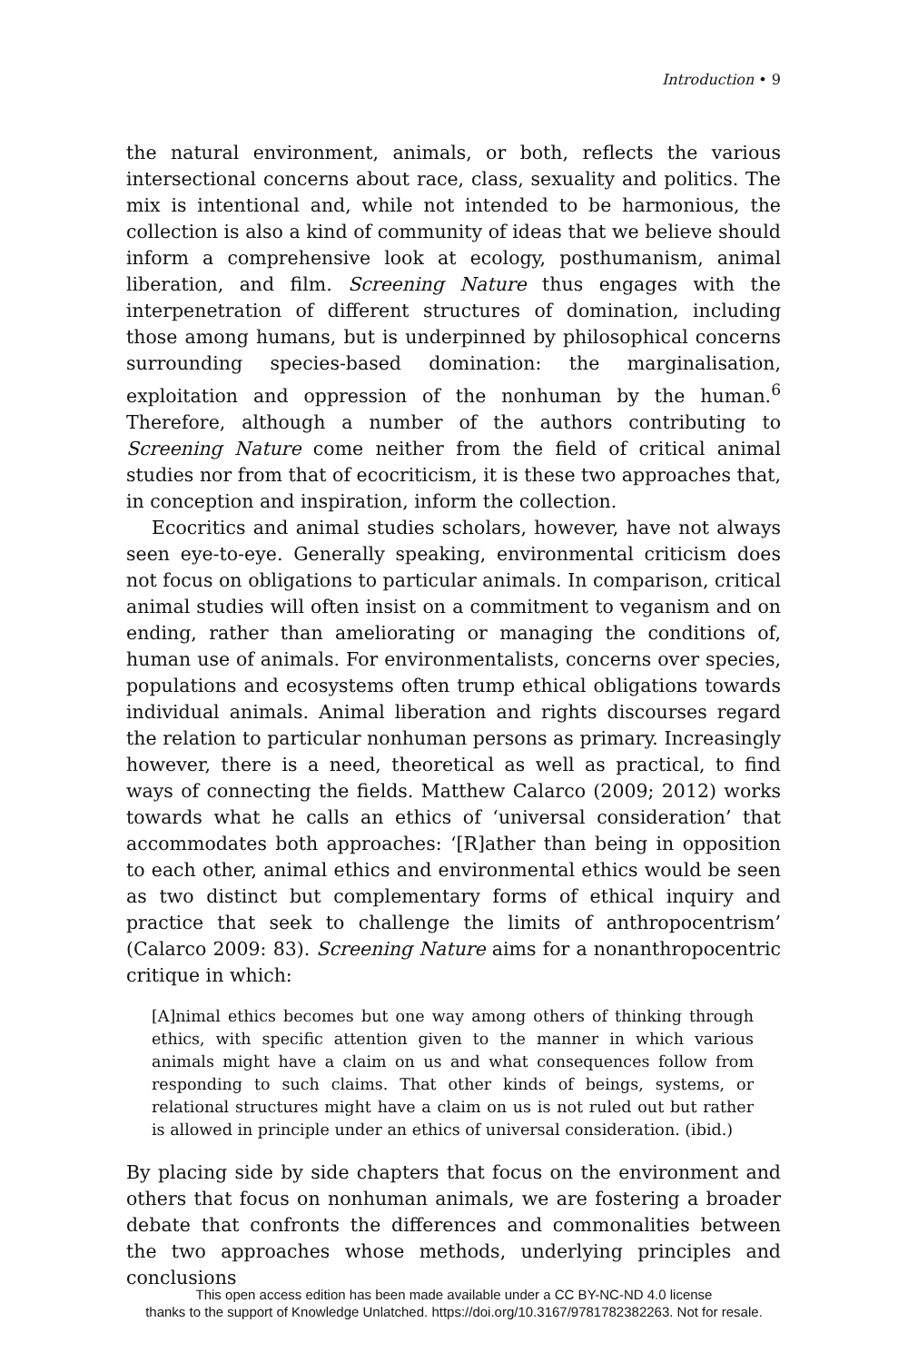Introduction • 9
the natural environment, animals, or both, reflects the various intersectional concerns about race, class, sexuality and politics. The mix is intentional and, while not intended to be harmonious, the collection is also a kind of community of ideas that we believe should inform a comprehensive look at ecology, posthumanism, animal liberation, and film. Screening Nature thus engages with the interpenetration of different structures of domination, including those among humans, but is underpinned by philosophical concerns surrounding species-based domination: the marginalisation, exploitation and oppression of the nonhuman by the human.<sup>6</sup> Therefore, although a number of the authors contributing to Screening Nature come neither from the field of critical animal studies nor from that of ecocriticism, it is these two approaches that, in conception and inspiration, inform the collection.
Ecocritics and animal studies scholars, however, have not always seen eye-to-eye. Generally speaking, environmental criticism does not focus on obligations to particular animals. In comparison, critical animal studies will often insist on a commitment to veganism and on ending, rather than ameliorating or managing the conditions of, human use of animals. For environmentalists, concerns over species, populations and ecosystems often trump ethical obligations towards individual animals. Animal liberation and rights discourses regard the relation to particular nonhuman persons as primary. Increasingly however, there is a need, theoretical as well as practical, to find ways of connecting the fields. Matthew Calarco (2009; 2012) works towards what he calls an ethics of ‘universal consideration’ that accommodates both approaches: ‘[R]ather than being in opposition to each other, animal ethics and environmental ethics would be seen as two distinct but complementary forms of ethical inquiry and practice that seek to challenge the limits of anthropocentrism’ (Calarco 2009: 83). Screening Nature aims for a nonanthropocentric critique in which:
[A]nimal ethics becomes but one way among others of thinking through ethics, with specific attention given to the manner in which various animals might have a claim on us and what consequences follow from responding to such claims. That other kinds of beings, systems, or relational structures might have a claim on us is not ruled out but rather is allowed in principle under an ethics of universal consideration. (ibid.)
By placing side by side chapters that focus on the environment and others that focus on nonhuman animals, we are fostering a broader debate that confronts the differences and commonalities between the two approaches whose methods, underlying principles and conclusions
This open access edition has been made available under a CC BY-NC-ND 4.0 license
thanks to the support of Knowledge Unlatched. https://doi.org/10.3167/9781782382263. Not for resale.